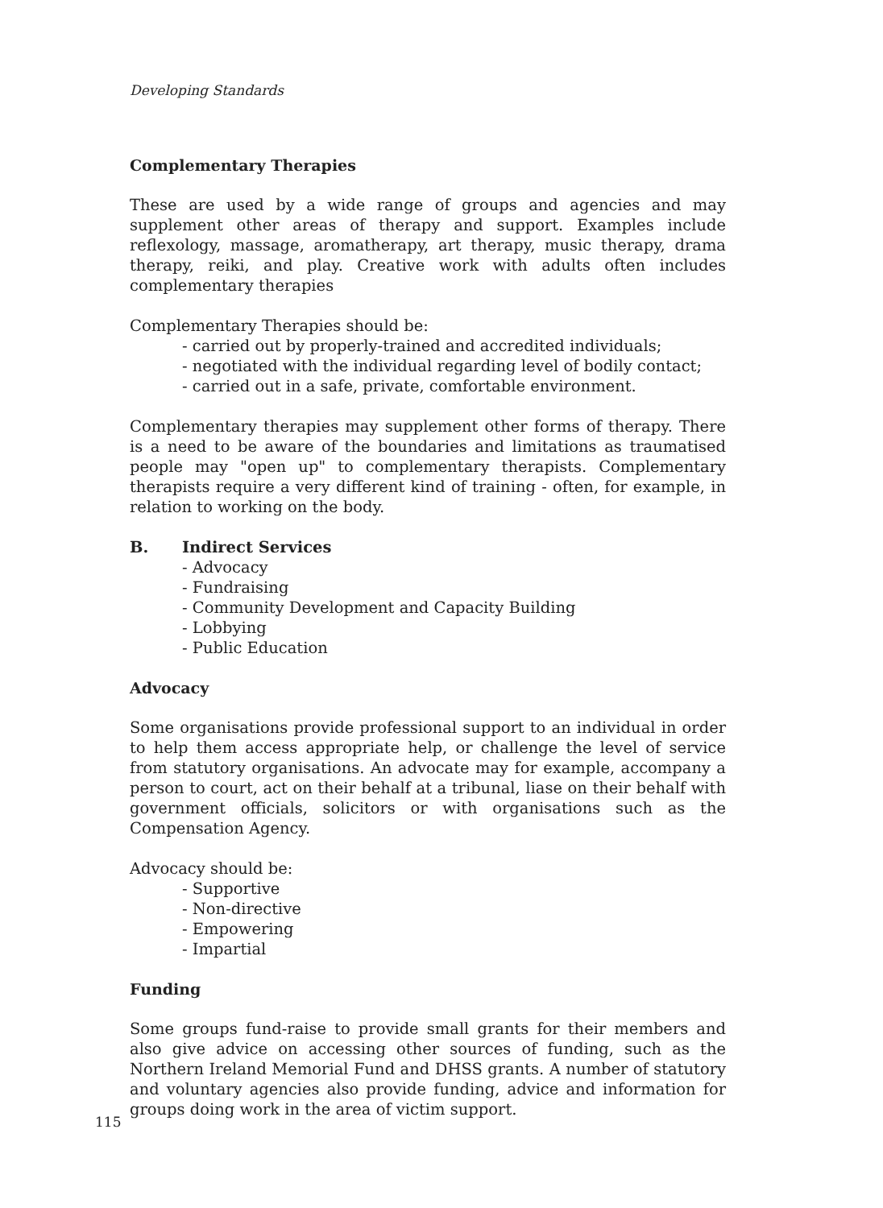Developing Standards
Complementary Therapies
These are used by a wide range of groups and agencies and may supplement other areas of therapy and support. Examples include reflexology, massage, aromatherapy, art therapy, music therapy, drama therapy, reiki, and play. Creative work with adults often includes complementary therapies
Complementary Therapies should be:
- carried out by properly-trained and accredited individuals;
- negotiated with the individual regarding level of bodily contact;
- carried out in a safe, private, comfortable environment.
Complementary therapies may supplement other forms of therapy. There is a need to be aware of the boundaries and limitations as traumatised people may "open up" to complementary therapists. Complementary therapists require a very different kind of training - often, for example, in relation to working on the body.
B. Indirect Services
- Advocacy
- Fundraising
- Community Development and Capacity Building
- Lobbying
- Public Education
Advocacy
Some organisations provide professional support to an individual in order to help them access appropriate help, or challenge the level of service from statutory organisations. An advocate may for example, accompany a person to court, act on their behalf at a tribunal, liase on their behalf with government officials, solicitors or with organisations such as the Compensation Agency.
Advocacy should be:
- Supportive
- Non-directive
- Empowering
- Impartial
Funding
Some groups fund-raise to provide small grants for their members and also give advice on accessing other sources of funding, such as the Northern Ireland Memorial Fund and DHSS grants. A number of statutory and voluntary agencies also provide funding, advice and information for groups doing work in the area of victim support.
115